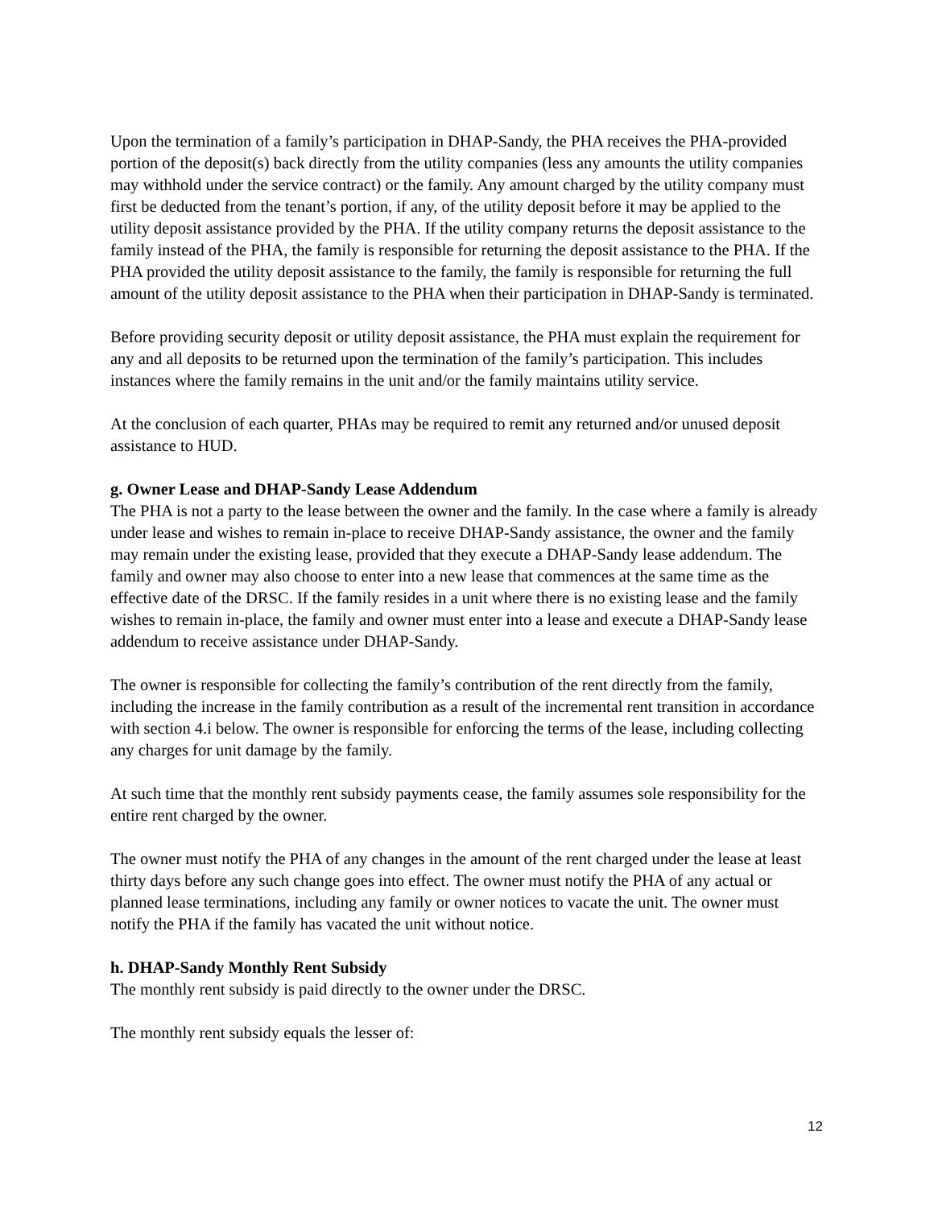Upon the termination of a family’s participation in DHAP-Sandy, the PHA receives the PHA-provided portion of the deposit(s) back directly from the utility companies (less any amounts the utility companies may withhold under the service contract) or the family. Any amount charged by the utility company must first be deducted from the tenant’s portion, if any, of the utility deposit before it may be applied to the utility deposit assistance provided by the PHA. If the utility company returns the deposit assistance to the family instead of the PHA, the family is responsible for returning the deposit assistance to the PHA. If the PHA provided the utility deposit assistance to the family, the family is responsible for returning the full amount of the utility deposit assistance to the PHA when their participation in DHAP-Sandy is terminated.
Before providing security deposit or utility deposit assistance, the PHA must explain the requirement for any and all deposits to be returned upon the termination of the family’s participation. This includes instances where the family remains in the unit and/or the family maintains utility service.
At the conclusion of each quarter, PHAs may be required to remit any returned and/or unused deposit assistance to HUD.
g. Owner Lease and DHAP-Sandy Lease Addendum
The PHA is not a party to the lease between the owner and the family. In the case where a family is already under lease and wishes to remain in-place to receive DHAP-Sandy assistance, the owner and the family may remain under the existing lease, provided that they execute a DHAP-Sandy lease addendum. The family and owner may also choose to enter into a new lease that commences at the same time as the effective date of the DRSC. If the family resides in a unit where there is no existing lease and the family wishes to remain in-place, the family and owner must enter into a lease and execute a DHAP-Sandy lease addendum to receive assistance under DHAP-Sandy.
The owner is responsible for collecting the family’s contribution of the rent directly from the family, including the increase in the family contribution as a result of the incremental rent transition in accordance with section 4.i below. The owner is responsible for enforcing the terms of the lease, including collecting any charges for unit damage by the family.
At such time that the monthly rent subsidy payments cease, the family assumes sole responsibility for the entire rent charged by the owner.
The owner must notify the PHA of any changes in the amount of the rent charged under the lease at least thirty days before any such change goes into effect. The owner must notify the PHA of any actual or planned lease terminations, including any family or owner notices to vacate the unit. The owner must notify the PHA if the family has vacated the unit without notice.
h. DHAP-Sandy Monthly Rent Subsidy
The monthly rent subsidy is paid directly to the owner under the DRSC.
The monthly rent subsidy equals the lesser of:
12